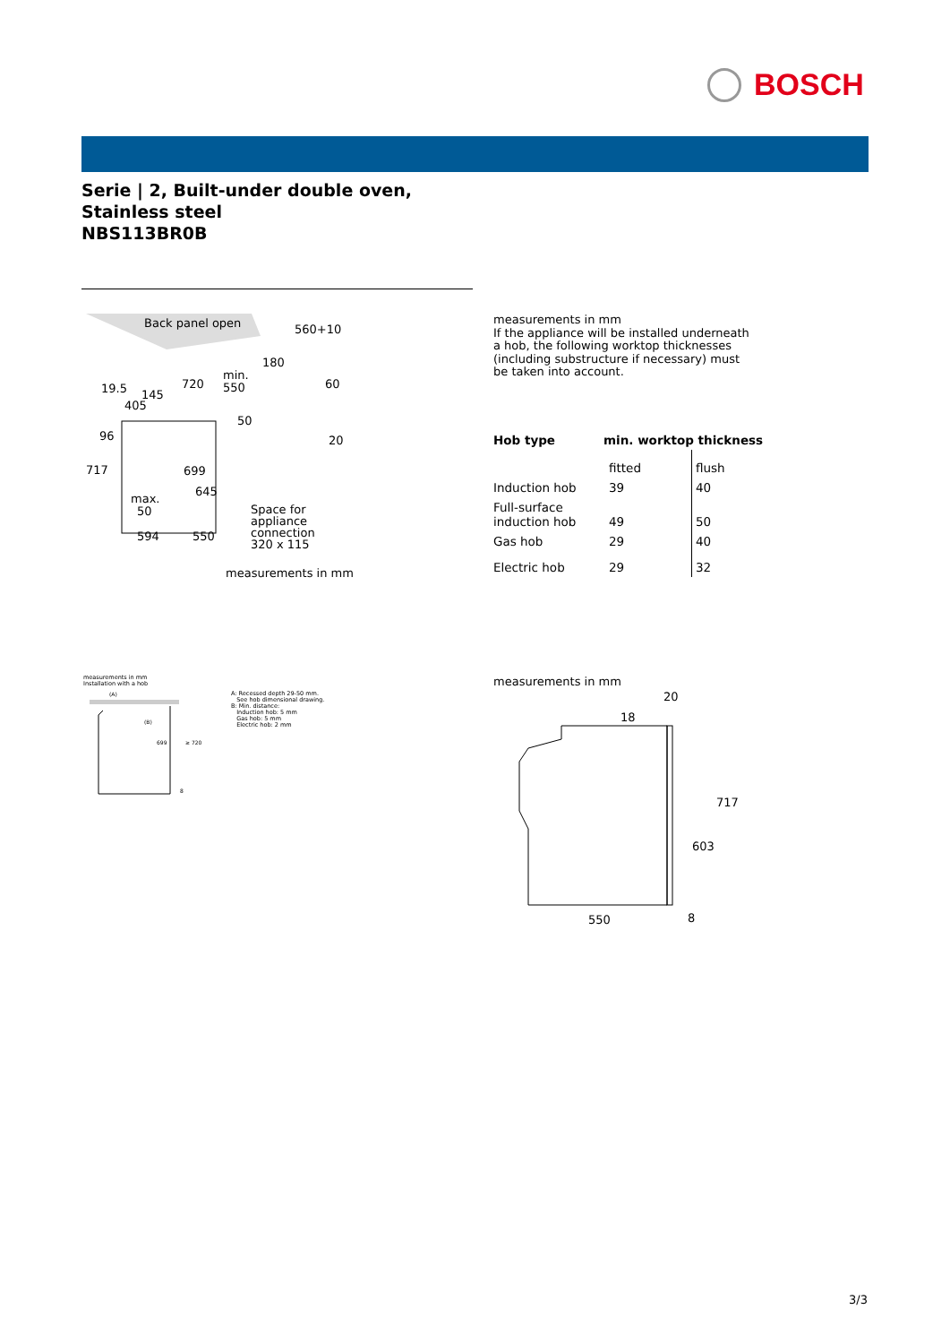BOSCH
Serie | 2, Built-under double oven, Stainless steel
NBS113BR0B
Back panel open
560+10
19.5
145
405
720
min.
550
180
60
50
20
96
717
699
645
max.
50
594
550
Space for
appliance
connection
320 x 115
measurements in mm
measurements in mm
If the appliance will be installed underneath
a hob, the following worktop thicknesses
(including substructure if necessary) must
be taken into account.
| Hob type | min. worktop thickness | |
| --- | --- | --- |
| | fitted | flush |
| Induction hob | 39 | 40 |
| Full-surface induction hob | 49 | 50 |
| Gas hob | 29 | 40 |
| Electric hob | 29 | 32 |
measurements in mm
Installation with a hob
(A)
(B)
699
≥ 720
8
A: Recessed depth 29-50 mm.
See hob dimensional drawing.
B: Min. distance:
Induction hob: 5 mm
Gas hob: 5 mm
Electric hob: 2 mm
measurements in mm
20
18
717
603
550
8
3/3